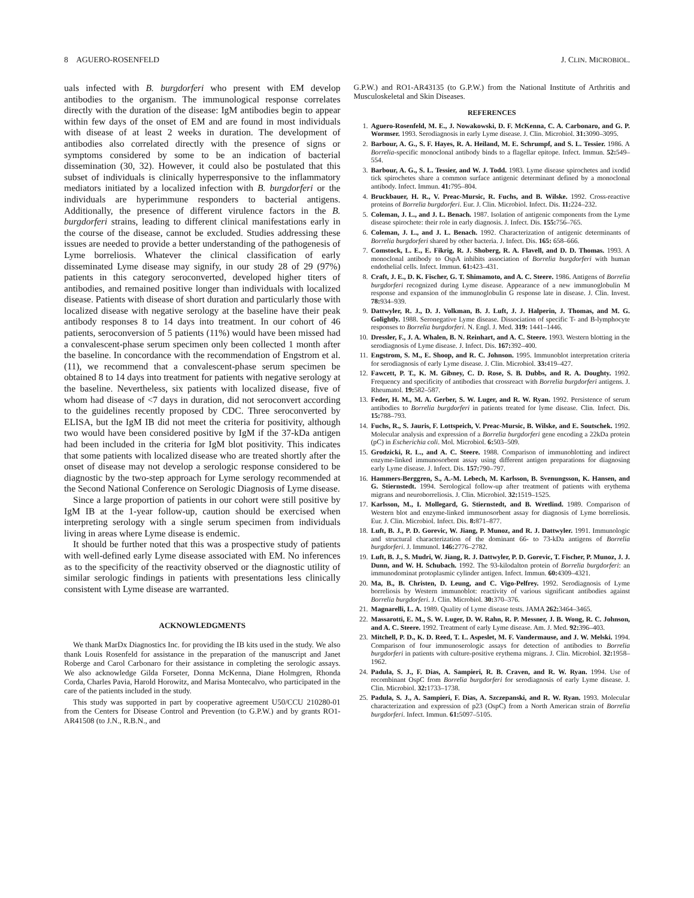8 AGUERO-ROSENFELD J. CLIN. MICROBIOL.
uals infected with B. burgdorferi who present with EM develop antibodies to the organism. The immunological response correlates directly with the duration of the disease: IgM antibodies begin to appear within few days of the onset of EM and are found in most individuals with disease of at least 2 weeks in duration. The development of antibodies also correlated directly with the presence of signs or symptoms considered by some to be an indication of bacterial dissemination (30, 32). However, it could also be postulated that this subset of individuals is clinically hyperresponsive to the inflammatory mediators initiated by a localized infection with B. burgdorferi or the individuals are hyperimmune responders to bacterial antigens. Additionally, the presence of different virulence factors in the B. burgdorferi strains, leading to different clinical manifestations early in the course of the disease, cannot be excluded. Studies addressing these issues are needed to provide a better understanding of the pathogenesis of Lyme borreliosis. Whatever the clinical classification of early disseminated Lyme disease may signify, in our study 28 of 29 (97%) patients in this category seroconverted, developed higher titers of antibodies, and remained positive longer than individuals with localized disease. Patients with disease of short duration and particularly those with localized disease with negative serology at the baseline have their peak antibody responses 8 to 14 days into treatment. In our cohort of 46 patients, seroconversion of 5 patients (11%) would have been missed had a convalescent-phase serum specimen only been collected 1 month after the baseline. In concordance with the recommendation of Engstrom et al. (11), we recommend that a convalescent-phase serum specimen be obtained 8 to 14 days into treatment for patients with negative serology at the baseline. Nevertheless, six patients with localized disease, five of whom had disease of <7 days in duration, did not seroconvert according to the guidelines recently proposed by CDC. Three seroconverted by ELISA, but the IgM IB did not meet the criteria for positivity, although two would have been considered positive by IgM if the 37-kDa antigen had been included in the criteria for IgM blot positivity. This indicates that some patients with localized disease who are treated shortly after the onset of disease may not develop a serologic response considered to be diagnostic by the two-step approach for Lyme serology recommended at the Second National Conference on Serologic Diagnosis of Lyme disease.
Since a large proportion of patients in our cohort were still positive by IgM IB at the 1-year follow-up, caution should be exercised when interpreting serology with a single serum specimen from individuals living in areas where Lyme disease is endemic.
It should be further noted that this was a prospective study of patients with well-defined early Lyme disease associated with EM. No inferences as to the specificity of the reactivity observed or the diagnostic utility of similar serologic findings in patients with presentations less clinically consistent with Lyme disease are warranted.
ACKNOWLEDGMENTS
We thank MarDx Diagnostics Inc. for providing the IB kits used in the study. We also thank Louis Rosenfeld for assistance in the preparation of the manuscript and Janet Roberge and Carol Carbonaro for their assistance in completing the serologic assays. We also acknowledge Gilda Forseter, Donna McKenna, Diane Holmgren, Rhonda Corda, Charles Pavia, Harold Horowitz, and Marisa Montecalvo, who participated in the care of the patients included in the study.
This study was supported in part by cooperative agreement U50/CCU 210280-01 from the Centers for Disease Control and Prevention (to G.P.W.) and by grants RO1-AR41508 (to J.N., R.B.N., and
G.P.W.) and RO1-AR43135 (to G.P.W.) from the National Institute of Arthritis and Musculoskeletal and Skin Diseases.
REFERENCES
1. Aguero-Rosenfeld, M. E., J. Nowakowski, D. F. McKenna, C. A. Carbonaro, and G. P. Wormser. 1993. Serodiagnosis in early Lyme disease. J. Clin. Microbiol. 31: 3090–3095.
2. Barbour, A. G., S. F. Hayes, R. A. Heiland, M. E. Schrumpf, and S. L. Tessier. 1986. A Borrelia-specific monoclonal antibody binds to a flagellar epitope. Infect. Immun. 52: 549–554.
3. Barbour, A. G., S. L. Tessier, and W. J. Todd. 1983. Lyme disease spirochetes and ixodid tick spirochetes share a common surface antigenic determinant defined by a monoclonal antibody. Infect. Immun. 41: 795–804.
4. Bruckbauer, H. R., V. Preac-Mursic, R. Fuchs, and B. Wilske. 1992. Cross-reactive proteins of Borrelia burgdorferi. Eur. J. Clin. Microbiol. Infect. Dis. 11: 224–232.
5. Coleman, J. L., and J. L. Benach. 1987. Isolation of antigenic components from the Lyme disease spirochete: their role in early diagnosis. J. Infect. Dis. 155: 756–765.
6. Coleman, J. L., and J. L. Benach. 1992. Characterization of antigenic determinants of Borrelia burgdorferi shared by other bacteria. J. Infect. Dis. 165: 658–666.
7. Comstock, L. E., E. Fikrig, R. J. Shoberg, R. A. Flavell, and D. D. Thomas. 1993. A monoclonal antibody to OspA inhibits association of Borrelia burgdorferi with human endothelial cells. Infect. Immun. 61: 423–431.
8. Craft, J. E., D. K. Fischer, G. T. Shimamoto, and A. C. Steere. 1986. Antigens of Borrelia burgdorferi recognized during Lyme disease. Appearance of a new immunoglobulin M response and expansion of the immunoglobulin G response late in disease. J. Clin. Invest. 78: 934–939.
9. Dattwyler, R. J., D. J. Volkman, B. J. Luft, J. J. Halperin, J. Thomas, and M. G. Golightly. 1988. Seronegative Lyme disease. Dissociation of specific T- and B-lymphocyte responses to Borrelia burgdorferi. N. Engl. J. Med. 319: 1441–1446.
10. Dressler, F., J. A. Whalen, B. N. Reinhart, and A. C. Steere. 1993. Western blotting in the serodiagnosis of Lyme disease. J. Infect. Dis. 167: 392–400.
11. Engstrom, S. M., E. Shoop, and R. C. Johnson. 1995. Immunoblot interpretation criteria for serodiagnosis of early Lyme disease. J. Clin. Microbiol. 33: 419–427.
12. Fawcett, P. T., K. M. Gibney, C. D. Rose, S. B. Dubbs, and R. A. Doughty. 1992. Frequency and specificity of antibodies that crossreact with Borrelia burgdorferi antigens. J. Rheumatol. 19: 582–587.
13. Feder, H. M., M. A. Gerber, S. W. Luger, and R. W. Ryan. 1992. Persistence of serum antibodies to Borrelia burgdorferi in patients treated for lyme disease. Clin. Infect. Dis. 15: 788–793.
14. Fuchs, R., S. Jauris, F. Lottspeich, V. Preac-Mursic, B. Wilske, and E. Soutschek. 1992. Molecular analysis and expression of a Borrelia burgdorferi gene encoding a 22kDa protein (pC) in Escherichia coli. Mol. Microbiol. 6: 503–509.
15. Grodzicki, R. L., and A. C. Steere. 1988. Comparison of immunoblotting and indirect enzyme-linked immunosorbent assay using different antigen preparations for diagnosing early Lyme disease. J. Infect. Dis. 157: 790–797.
16. Hammers-Berggren, S., A.-M. Lebech, M. Karlsson, B. Svenungsson, K. Hansen, and G. Stiernstedt. 1994. Serological follow-up after treatment of patients with erythema migrans and neuroborreliosis. J. Clin. Microbiol. 32: 1519–1525.
17. Karlsson, M., I. Mollegard, G. Stiernstedt, and B. Wretlind. 1989. Comparison of Western blot and enzyme-linked immunosorbent assay for diagnosis of Lyme borreliosis. Eur. J. Clin. Microbiol. Infect. Dis. 8: 871–877.
18. Luft, B. J., P. D. Gorevic, W. Jiang, P. Munoz, and R. J. Dattwyler. 1991. Immunologic and structural characterization of the dominant 66- to 73-kDa antigens of Borrelia burgdorferi. J. Immunol. 146: 2776–2782.
19. Luft, B. J., S. Mudri, W. Jiang, R. J. Dattwyler, P. D. Gorevic, T. Fischer, P. Munoz, J. J. Dunn, and W. H. Schubach. 1992. The 93-kilodalton protein of Borrelia burgdorferi: an immunodominat protoplasmic cylinder antigen. Infect. Immun. 60: 4309–4321.
20. Ma, B., B. Christen, D. Leung, and C. Vigo-Pelfrey. 1992. Serodiagnosis of Lyme borreliosis by Western immunoblot: reactivity of various significant antibodies against Borrelia burgdorferi. J. Clin. Microbiol. 30: 370–376.
21. Magnarelli, L. A. 1989. Quality of Lyme disease tests. JAMA 262: 3464–3465.
22. Massarotti, E. M., S. W. Luger, D. W. Rahn, R. P. Messner, J. B. Wong, R. C. Johnson, and A. C. Steere. 1992. Treatment of early Lyme disease. Am. J. Med. 92: 396–403.
23. Mitchell, P. D., K. D. Reed, T. L. Aspeslet, M. F. Vandermause, and J. W. Melski. 1994. Comparison of four immunoserologic assays for detection of antibodies to Borrelia burgdorferi in patients with culture-positive erythema migrans. J. Clin. Microbiol. 32: 1958–1962.
24. Padula, S. J., F. Dias, A. Sampieri, R. B. Craven, and R. W. Ryan. 1994. Use of recombinant OspC from Borrelia burgdorferi for serodiagnosis of early Lyme disease. J. Clin. Microbiol. 32: 1733–1738.
25. Padula, S. J., A. Sampieri, F. Dias, A. Szczepanski, and R. W. Ryan. 1993. Molecular characterization and expression of p23 (OspC) from a North American strain of Borrelia burgdorferi. Infect. Immun. 61: 5097–5105.